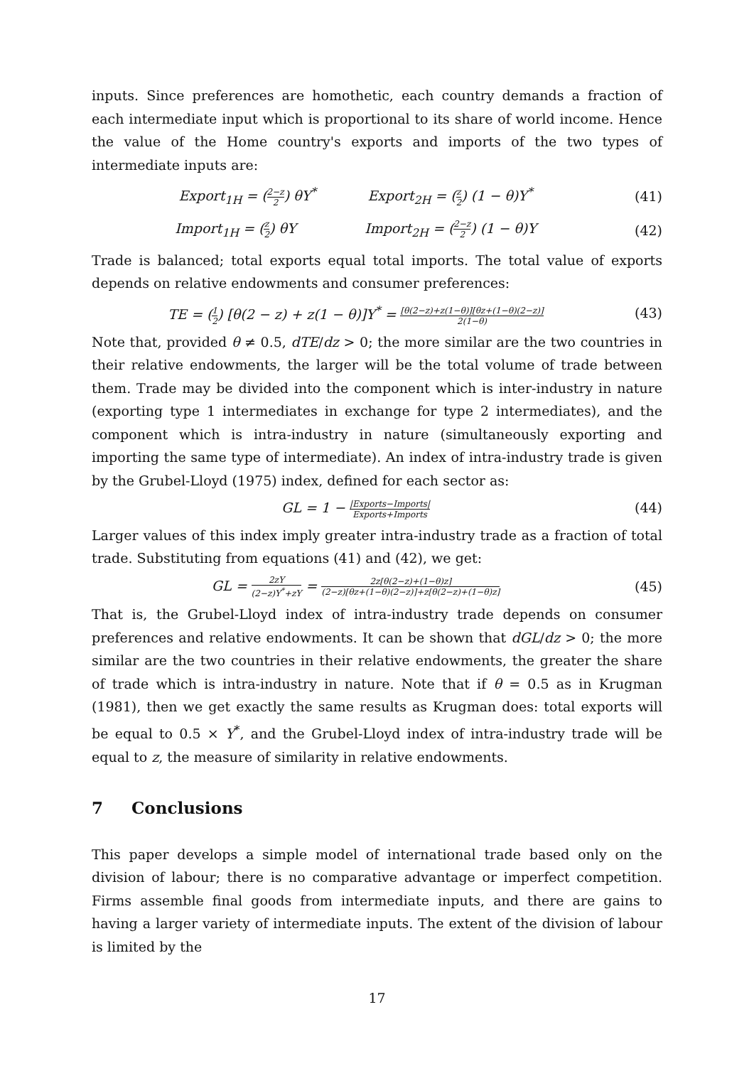inputs. Since preferences are homothetic, each country demands a fraction of each intermediate input which is proportional to its share of world income. Hence the value of the Home country's exports and imports of the two types of intermediate inputs are:
Export<sub>1H</sub> = (2−z 2) θY<sup>*</sup> Export<sub>2H</sub> = (z 2) (1 − θ)Y<sup>*</sup>
(41)
Import<sub>1H</sub> = (z 2) θY Import<sub>2H</sub> = (2−z 2) (1 − θ)Y
(42)
Trade is balanced; total exports equal total imports. The total value of exports depends on relative endowments and consumer preferences:
TE = (1 2) [θ(2 − z) + z(1 − θ)]Y<sup>*</sup> = [θ(2−z)+z(1−θ)][θz+(1−θ)(2−z)] 2(1−θ)
(43)
Note that, provided θ ≠ 0.5, dTE/dz > 0; the more similar are the two countries in their relative endowments, the larger will be the total volume of trade between them. Trade may be divided into the component which is inter-industry in nature (exporting type 1 intermediates in exchange for type 2 intermediates), and the component which is intra-industry in nature (simultaneously exporting and importing the same type of intermediate). An index of intra-industry trade is given by the Grubel-Lloyd (1975) index, defined for each sector as:
GL = 1 − |Exports−Imports| Exports+Imports
(44)
Larger values of this index imply greater intra-industry trade as a fraction of total trade. Substituting from equations (41) and (42), we get:
GL = 2zY (2−z)Y<sup>*</sup>+zY = 2z[θ(2−z)+(1−θ)z] (2−z)[θz+(1−θ)(2−z)]+z[θ(2−z)+(1−θ)z]
(45)
That is, the Grubel-Lloyd index of intra-industry trade depends on consumer preferences and relative endowments. It can be shown that dGL/dz > 0; the more similar are the two countries in their relative endowments, the greater the share of trade which is intra-industry in nature. Note that if θ = 0.5 as in Krugman (1981), then we get exactly the same results as Krugman does: total exports will be equal to 0.5 × Y<sup>*</sup>, and the Grubel-Lloyd index of intra-industry trade will be equal to z, the measure of similarity in relative endowments.
7 Conclusions
This paper develops a simple model of international trade based only on the division of labour; there is no comparative advantage or imperfect competition. Firms assemble final goods from intermediate inputs, and there are gains to having a larger variety of intermediate inputs. The extent of the division of labour is limited by the
17